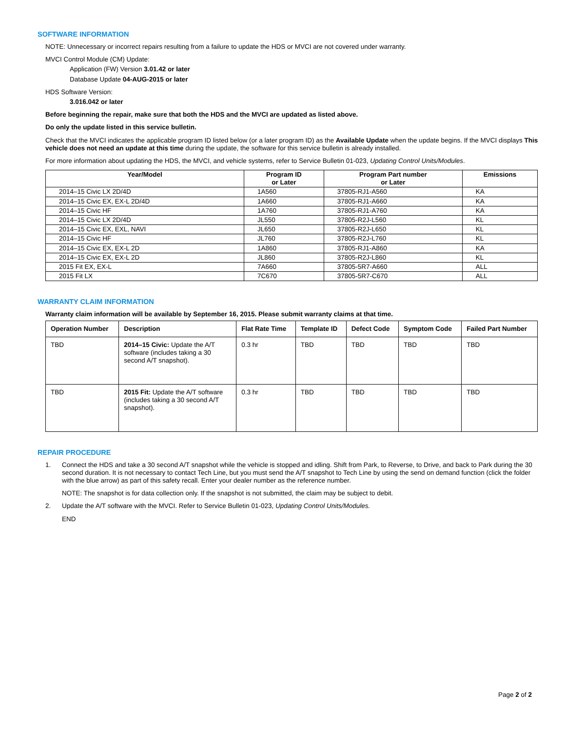SOFTWARE INFORMATION
NOTE: Unnecessary or incorrect repairs resulting from a failure to update the HDS or MVCI are not covered under warranty.
MVCI Control Module (CM) Update:
Application (FW) Version 3.01.42 or later
Database Update 04-AUG-2015 or later
HDS Software Version:
3.016.042 or later
Before beginning the repair, make sure that both the HDS and the MVCI are updated as listed above.
Do only the update listed in this service bulletin.
Check that the MVCI indicates the applicable program ID listed below (or a later program ID) as the Available Update when the update begins. If the MVCI displays This vehicle does not need an update at this time during the update, the software for this service bulletin is already installed.
For more information about updating the HDS, the MVCI, and vehicle systems, refer to Service Bulletin 01-023, Updating Control Units/Modules.
| Year/Model | Program ID or Later | Program Part number or Later | Emissions |
| --- | --- | --- | --- |
| 2014–15 Civic LX 2D/4D | 1A560 | 37805-RJ1-A560 | KA |
| 2014–15 Civic EX, EX-L 2D/4D | 1A660 | 37805-RJ1-A660 | KA |
| 2014–15 Civic HF | 1A760 | 37805-RJ1-A760 | KA |
| 2014–15 Civic LX 2D/4D | JL550 | 37805-R2J-L560 | KL |
| 2014–15 Civic EX, EXL, NAVI | JL650 | 37805-R2J-L650 | KL |
| 2014–15 Civic HF | JL760 | 37805-R2J-L760 | KL |
| 2014–15 Civic EX, EX-L 2D | 1A860 | 37805-RJ1-A860 | KA |
| 2014–15 Civic EX, EX-L 2D | JL860 | 37805-R2J-L860 | KL |
| 2015 Fit EX, EX-L | 7A660 | 37805-5R7-A660 | ALL |
| 2015 Fit LX | 7C670 | 37805-5R7-C670 | ALL |
WARRANTY CLAIM INFORMATION
Warranty claim information will be available by September 16, 2015. Please submit warranty claims at that time.
| Operation Number | Description | Flat Rate Time | Template ID | Defect Code | Symptom Code | Failed Part Number |
| --- | --- | --- | --- | --- | --- | --- |
| TBD | 2014–15 Civic: Update the A/T software (includes taking a 30 second A/T snapshot). | 0.3 hr | TBD | TBD | TBD | TBD |
| TBD | 2015 Fit: Update the A/T software (includes taking a 30 second A/T snapshot). | 0.3 hr | TBD | TBD | TBD | TBD |
REPAIR PROCEDURE
1. Connect the HDS and take a 30 second A/T snapshot while the vehicle is stopped and idling. Shift from Park, to Reverse, to Drive, and back to Park during the 30 second duration. It is not necessary to contact Tech Line, but you must send the A/T snapshot to Tech Line by using the send on demand function (click the folder with the blue arrow) as part of this safety recall. Enter your dealer number as the reference number.
NOTE: The snapshot is for data collection only. If the snapshot is not submitted, the claim may be subject to debit.
2. Update the A/T software with the MVCI. Refer to Service Bulletin 01-023, Updating Control Units/Modules.
END
Page 2 of 2